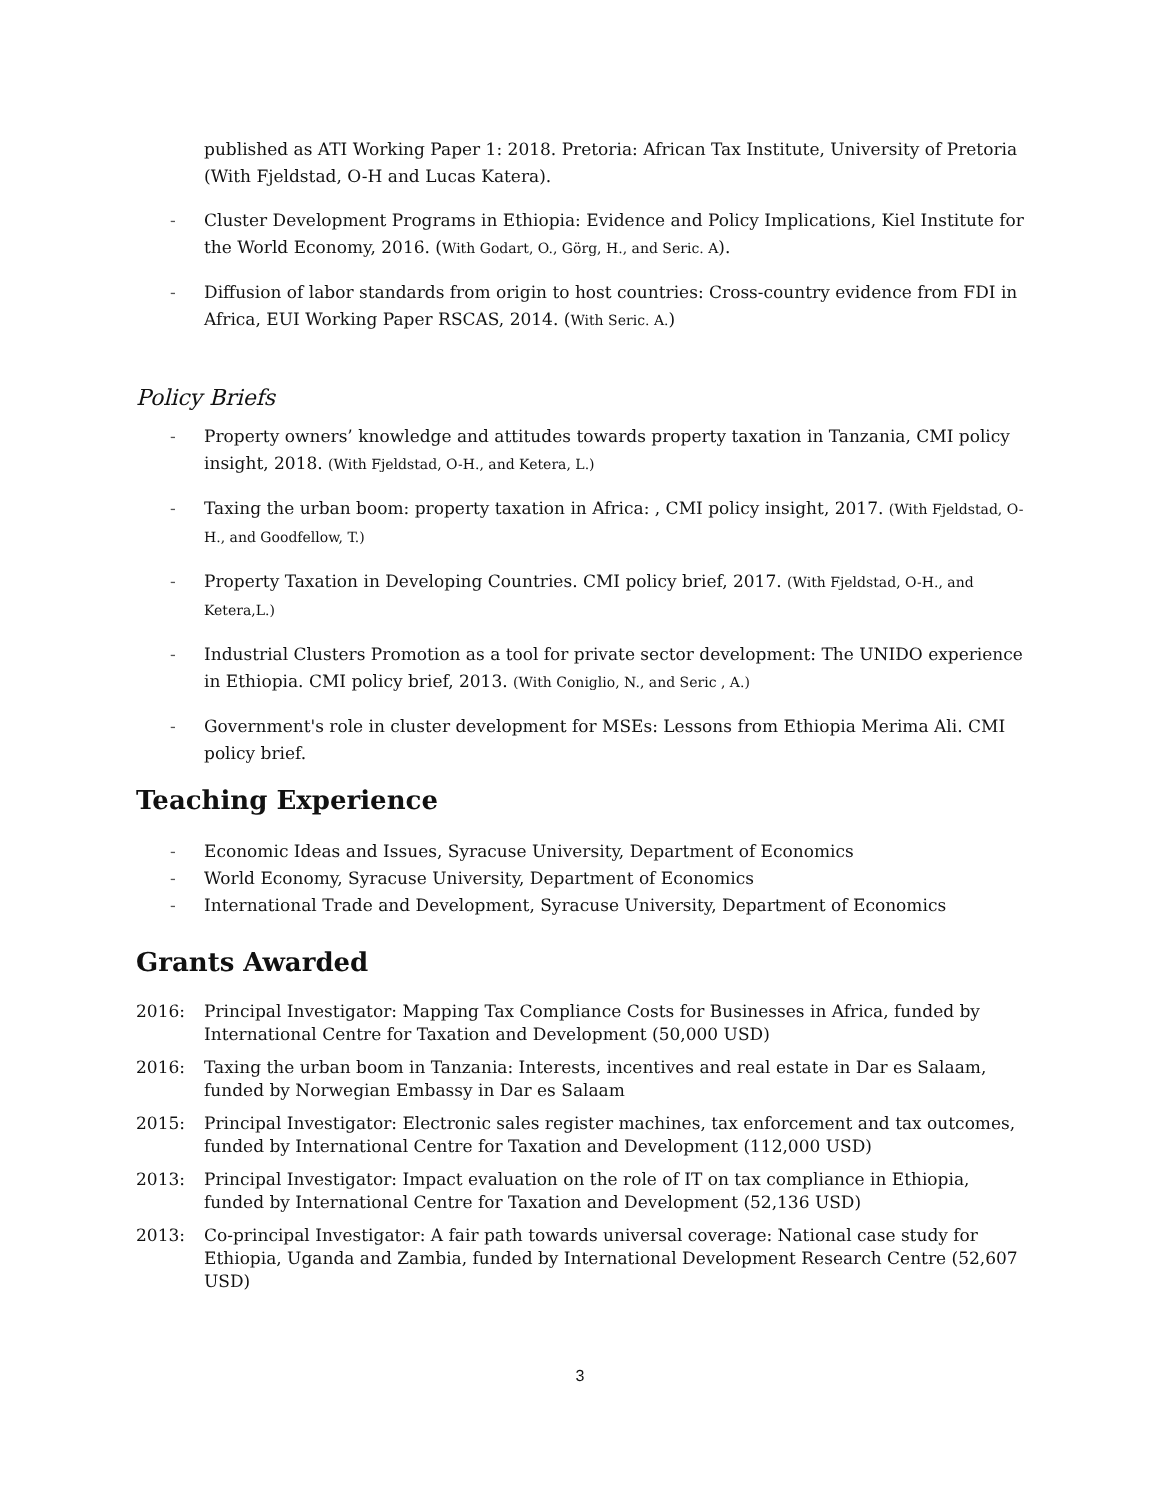published as ATI Working Paper 1: 2018. Pretoria: African Tax Institute, University of Pretoria (With Fjeldstad, O-H and Lucas Katera).
- Cluster Development Programs in Ethiopia: Evidence and Policy Implications, Kiel Institute for the World Economy, 2016. (With Godart, O., Görg, H., and Seric. A).
- Diffusion of labor standards from origin to host countries: Cross-country evidence from FDI in Africa, EUI Working Paper RSCAS, 2014. (With Seric. A.)
Policy Briefs
- Property owners’ knowledge and attitudes towards property taxation in Tanzania, CMI policy insight, 2018. (With Fjeldstad, O-H., and Ketera, L.)
- Taxing the urban boom: property taxation in Africa: , CMI policy insight, 2017. (With Fjeldstad, O-H., and Goodfellow, T.)
- Property Taxation in Developing Countries. CMI policy brief, 2017. (With Fjeldstad, O-H., and Ketera,L.)
- Industrial Clusters Promotion as a tool for private sector development: The UNIDO experience in Ethiopia. CMI policy brief, 2013. (With Coniglio, N., and Seric , A.)
- Government's role in cluster development for MSEs: Lessons from Ethiopia Merima Ali. CMI policy brief.
Teaching Experience
- Economic Ideas and Issues, Syracuse University, Department of Economics
- World Economy, Syracuse University, Department of Economics
- International Trade and Development, Syracuse University, Department of Economics
Grants Awarded
2016: Principal Investigator: Mapping Tax Compliance Costs for Businesses in Africa, funded by International Centre for Taxation and Development (50,000 USD)
2016: Taxing the urban boom in Tanzania: Interests, incentives and real estate in Dar es Salaam, funded by Norwegian Embassy in Dar es Salaam
2015: Principal Investigator: Electronic sales register machines, tax enforcement and tax outcomes, funded by International Centre for Taxation and Development (112,000 USD)
2013: Principal Investigator: Impact evaluation on the role of IT on tax compliance in Ethiopia, funded by International Centre for Taxation and Development (52,136 USD)
2013: Co-principal Investigator: A fair path towards universal coverage: National case study for Ethiopia, Uganda and Zambia, funded by International Development Research Centre (52,607 USD)
3